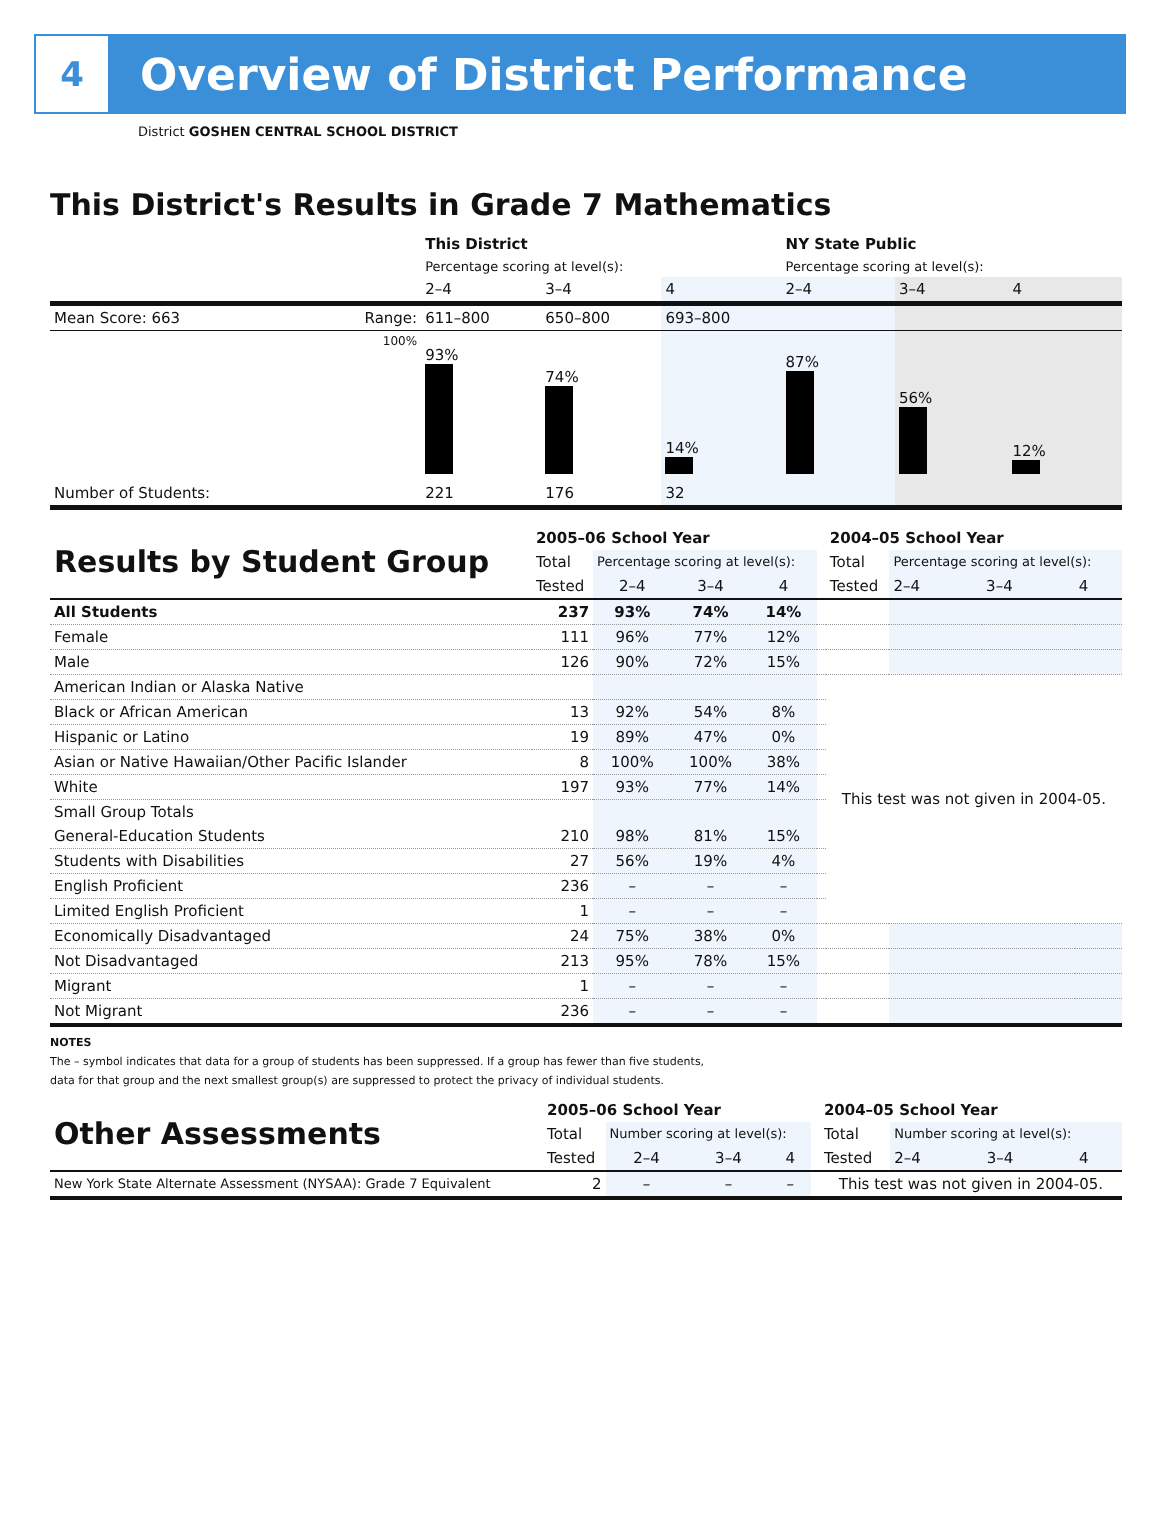4
Overview of District Performance
District GOSHEN CENTRAL SCHOOL DISTRICT
This District's Results in Grade 7 Mathematics
| | | This District | | | NY State Public | | |
| | | Percentage scoring at level(s): | | | Percentage scoring at level(s): | | |
| | | 2–4 | 3–4 | 4 | 2–4 | 3–4 | 4 |
| Mean Score: 663 | Range: | 611–800 | 650–800 | 693–800 | | | |
| | 100% | 93% | 74% | 14% | 87% | 56% | 12% |
| Number of Students: | | 221 | 176 | 32 | | | |
| Results by Student Group | 2005–06 School Year | | | | | 2004–05 School Year | | | |
| | Total | Percentage scoring at level(s): | | | | Total | Percentage scoring at level(s): | | |
| | Tested | 2–4 | 3–4 | 4 | | Tested | 2–4 | 3–4 | 4 |
| All Students | 237 | 93% | 74% | 14% | | | | | |
| Female | 111 | 96% | 77% | 12% | | | | | |
| Male | 126 | 90% | 72% | 15% | | | | | |
| American Indian or Alaska Native | | | | | | This test was not given in 2004-05. | | | |
| Black or African American | 13 | 92% | 54% | 8% | | | | | |
| Hispanic or Latino | 19 | 89% | 47% | 0% | | | | | |
| Asian or Native Hawaiian/Other Pacific Islander | 8 | 100% | 100% | 38% | | | | | |
| White | 197 | 93% | 77% | 14% | | | | | |
| Small Group Totals | | | | | | | | | |
| General-Education Students | 210 | 98% | 81% | 15% | | | | | |
| Students with Disabilities | 27 | 56% | 19% | 4% | | | | | |
| English Proficient | 236 | – | – | – | | | | | |
| Limited English Proficient | 1 | – | – | – | | | | | |
| Economically Disadvantaged | 24 | 75% | 38% | 0% | | | | | |
| Not Disadvantaged | 213 | 95% | 78% | 15% | | | | | |
| Migrant | 1 | – | – | – | | | | | |
| Not Migrant | 236 | – | – | – | | | | | |
NOTES
The – symbol indicates that data for a group of students has been suppressed. If a group has fewer than five students,
data for that group and the next smallest group(s) are suppressed to protect the privacy of individual students.
| Other Assessments | 2005–06 School Year | | | | | 2004–05 School Year | | | |
| | Total | Number scoring at level(s): | | | | Total | Number scoring at level(s): | | |
| | Tested | 2–4 | 3–4 | 4 | | Tested | 2–4 | 3–4 | 4 |
| New York State Alternate Assessment (NYSAA): Grade 7 Equivalent | 2 | – | – | – | | This test was not given in 2004-05. | | | |